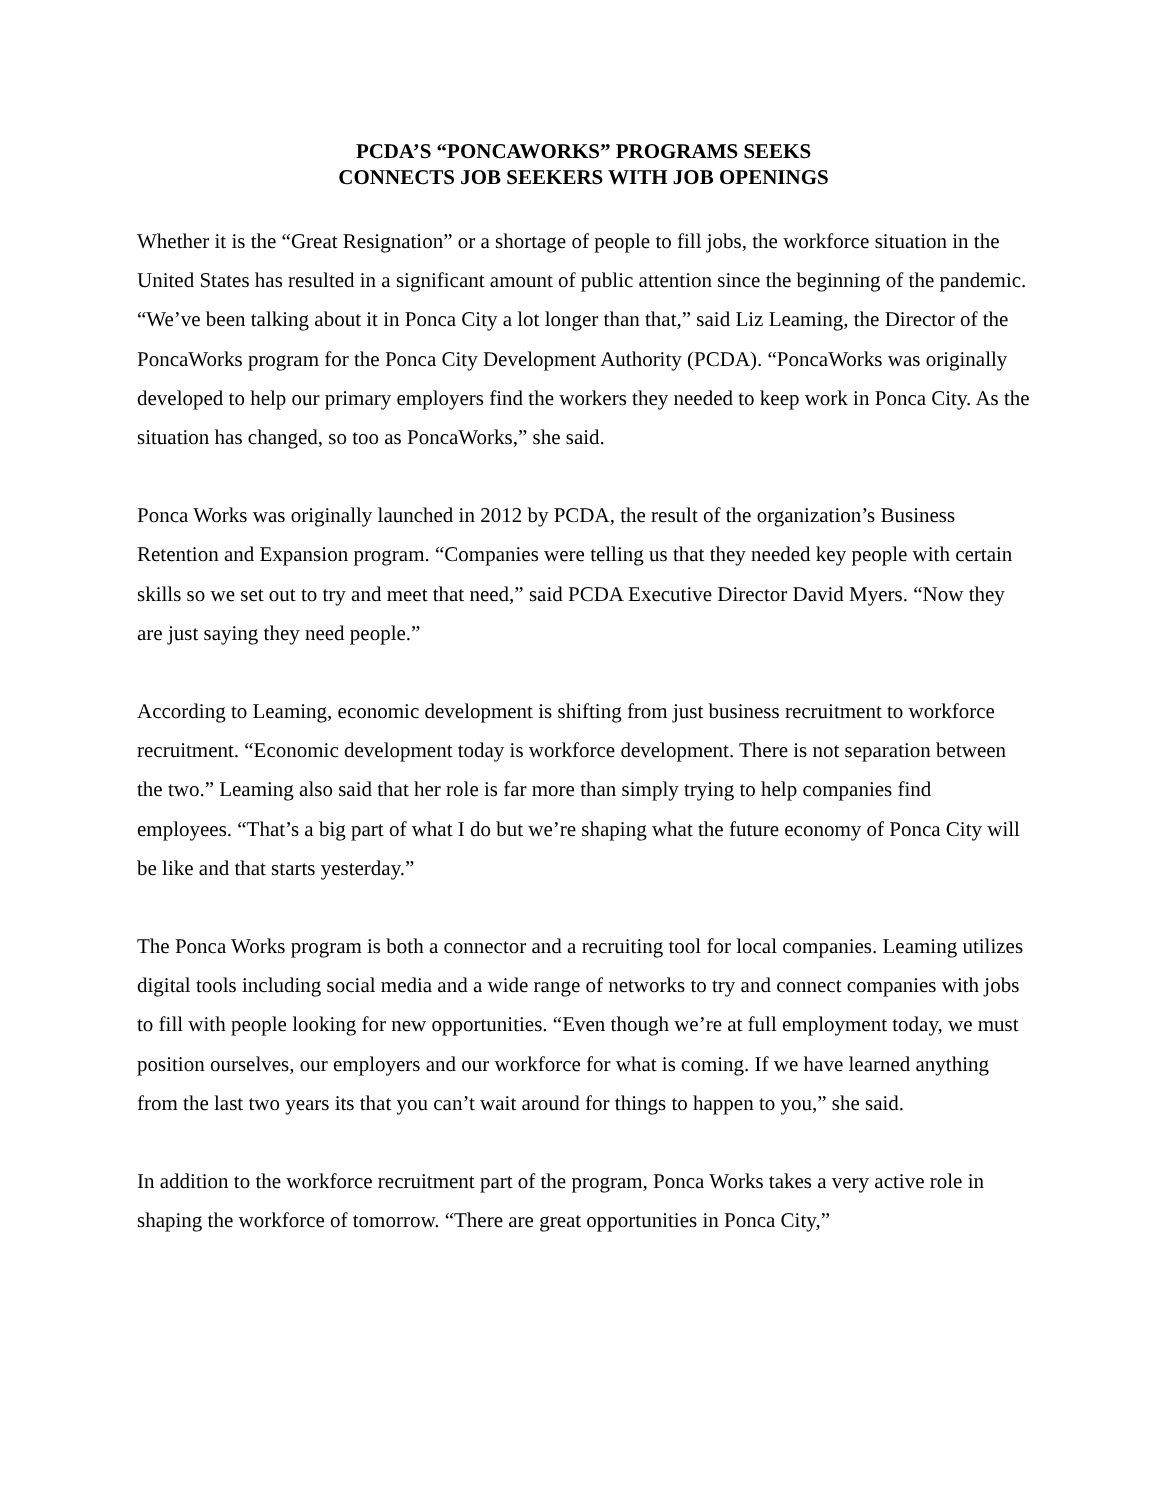PCDA’S “PONCAWORKS” PROGRAMS SEEKS
CONNECTS JOB SEEKERS WITH JOB OPENINGS
Whether it is the “Great Resignation” or a shortage of people to fill jobs, the workforce situation in the United States has resulted in a significant amount of public attention since the beginning of the pandemic. “We’ve been talking about it in Ponca City a lot longer than that,” said Liz Leaming, the Director of the PoncaWorks program for the Ponca City Development Authority (PCDA). “PoncaWorks was originally developed to help our primary employers find the workers they needed to keep work in Ponca City. As the situation has changed, so too as PoncaWorks,” she said.
Ponca Works was originally launched in 2012 by PCDA, the result of the organization’s Business Retention and Expansion program. “Companies were telling us that they needed key people with certain skills so we set out to try and meet that need,” said PCDA Executive Director David Myers. “Now they are just saying they need people.”
According to Leaming, economic development is shifting from just business recruitment to workforce recruitment. “Economic development today is workforce development. There is not separation between the two.” Leaming also said that her role is far more than simply trying to help companies find employees. “That’s a big part of what I do but we’re shaping what the future economy of Ponca City will be like and that starts yesterday.”
The Ponca Works program is both a connector and a recruiting tool for local companies. Leaming utilizes digital tools including social media and a wide range of networks to try and connect companies with jobs to fill with people looking for new opportunities. “Even though we’re at full employment today, we must position ourselves, our employers and our workforce for what is coming. If we have learned anything from the last two years its that you can’t wait around for things to happen to you,” she said.
In addition to the workforce recruitment part of the program, Ponca Works takes a very active role in shaping the workforce of tomorrow. “There are great opportunities in Ponca City,”